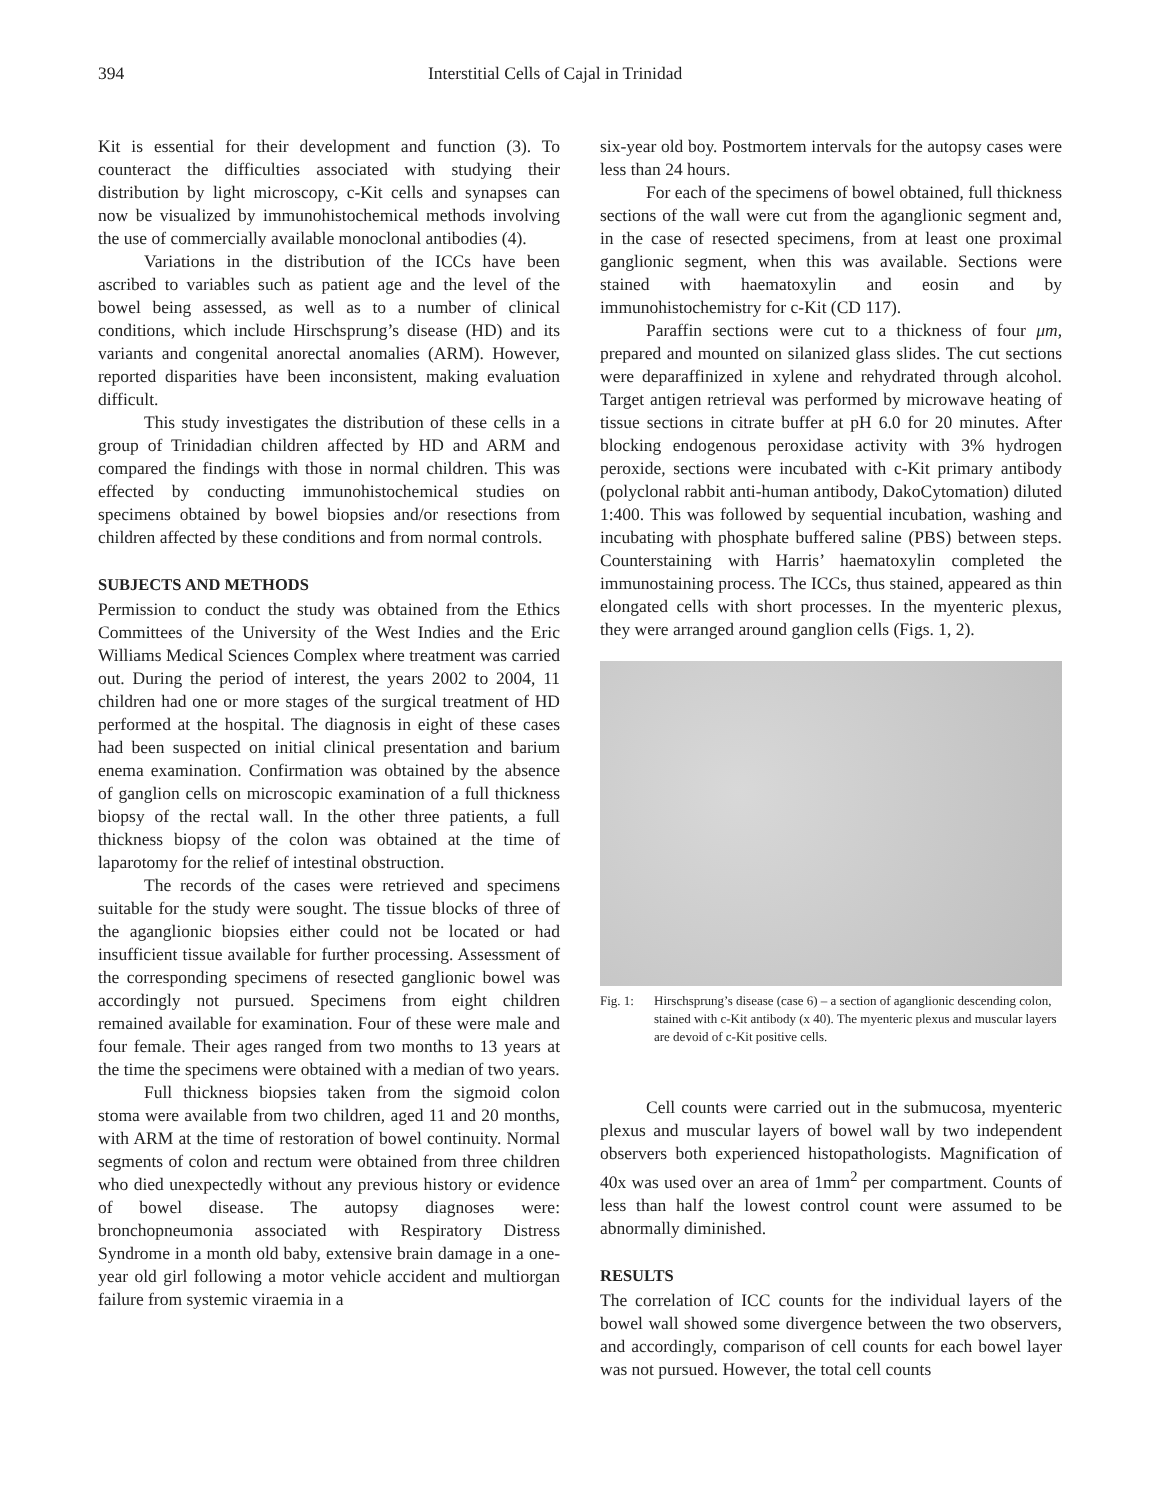394 Interstitial Cells of Cajal in Trinidad
Kit is essential for their development and function (3). To counteract the difficulties associated with studying their distribution by light microscopy, c-Kit cells and synapses can now be visualized by immunohistochemical methods involving the use of commercially available monoclonal antibodies (4).
Variations in the distribution of the ICCs have been ascribed to variables such as patient age and the level of the bowel being assessed, as well as to a number of clinical conditions, which include Hirschsprung’s disease (HD) and its variants and congenital anorectal anomalies (ARM). However, reported disparities have been inconsistent, making evaluation difficult.
This study investigates the distribution of these cells in a group of Trinidadian children affected by HD and ARM and compared the findings with those in normal children. This was effected by conducting immunohistochemical studies on specimens obtained by bowel biopsies and/or resections from children affected by these conditions and from normal controls.
SUBJECTS AND METHODS
Permission to conduct the study was obtained from the Ethics Committees of the University of the West Indies and the Eric Williams Medical Sciences Complex where treatment was carried out. During the period of interest, the years 2002 to 2004, 11 children had one or more stages of the surgical treatment of HD performed at the hospital. The diagnosis in eight of these cases had been suspected on initial clinical presentation and barium enema examination. Confirmation was obtained by the absence of ganglion cells on microscopic examination of a full thickness biopsy of the rectal wall. In the other three patients, a full thickness biopsy of the colon was obtained at the time of laparotomy for the relief of intestinal obstruction.
The records of the cases were retrieved and specimens suitable for the study were sought. The tissue blocks of three of the aganglionic biopsies either could not be located or had insufficient tissue available for further processing. Assessment of the corresponding specimens of resected ganglionic bowel was accordingly not pursued. Specimens from eight children remained available for examination. Four of these were male and four female. Their ages ranged from two months to 13 years at the time the specimens were obtained with a median of two years.
Full thickness biopsies taken from the sigmoid colon stoma were available from two children, aged 11 and 20 months, with ARM at the time of restoration of bowel continuity. Normal segments of colon and rectum were obtained from three children who died unexpectedly without any previous history or evidence of bowel disease. The autopsy diagnoses were: bronchopneumonia associated with Respiratory Distress Syndrome in a month old baby, extensive brain damage in a one-year old girl following a motor vehicle accident and multiorgan failure from systemic viraemia in a
six-year old boy. Postmortem intervals for the autopsy cases were less than 24 hours.
For each of the specimens of bowel obtained, full thickness sections of the wall were cut from the aganglionic segment and, in the case of resected specimens, from at least one proximal ganglionic segment, when this was available. Sections were stained with haematoxylin and eosin and by immunohistochemistry for c-Kit (CD 117).
Paraffin sections were cut to a thickness of four μm, prepared and mounted on silanized glass slides. The cut sections were deparaffinized in xylene and rehydrated through alcohol. Target antigen retrieval was performed by microwave heating of tissue sections in citrate buffer at pH 6.0 for 20 minutes. After blocking endogenous peroxidase activity with 3% hydrogen peroxide, sections were incubated with c-Kit primary antibody (polyclonal rabbit anti-human antibody, DakoCytomation) diluted 1:400. This was followed by sequential incubation, washing and incubating with phosphate buffered saline (PBS) between steps. Counterstaining with Harris’ haematoxylin completed the immunostaining process. The ICCs, thus stained, appeared as thin elongated cells with short processes. In the myenteric plexus, they were arranged around ganglion cells (Figs. 1, 2).
Fig. 1: Hirschsprung’s disease (case 6) – a section of aganglionic descending colon, stained with c-Kit antibody (x 40). The myenteric plexus and muscular layers are devoid of c-Kit positive cells.
Cell counts were carried out in the submucosa, myenteric plexus and muscular layers of bowel wall by two independent observers both experienced histopathologists. Magnification of 40x was used over an area of 1mm<sup>2</sup> per compartment. Counts of less than half the lowest control count were assumed to be abnormally diminished.
RESULTS
The correlation of ICC counts for the individual layers of the bowel wall showed some divergence between the two observers, and accordingly, comparison of cell counts for each bowel layer was not pursued. However, the total cell counts